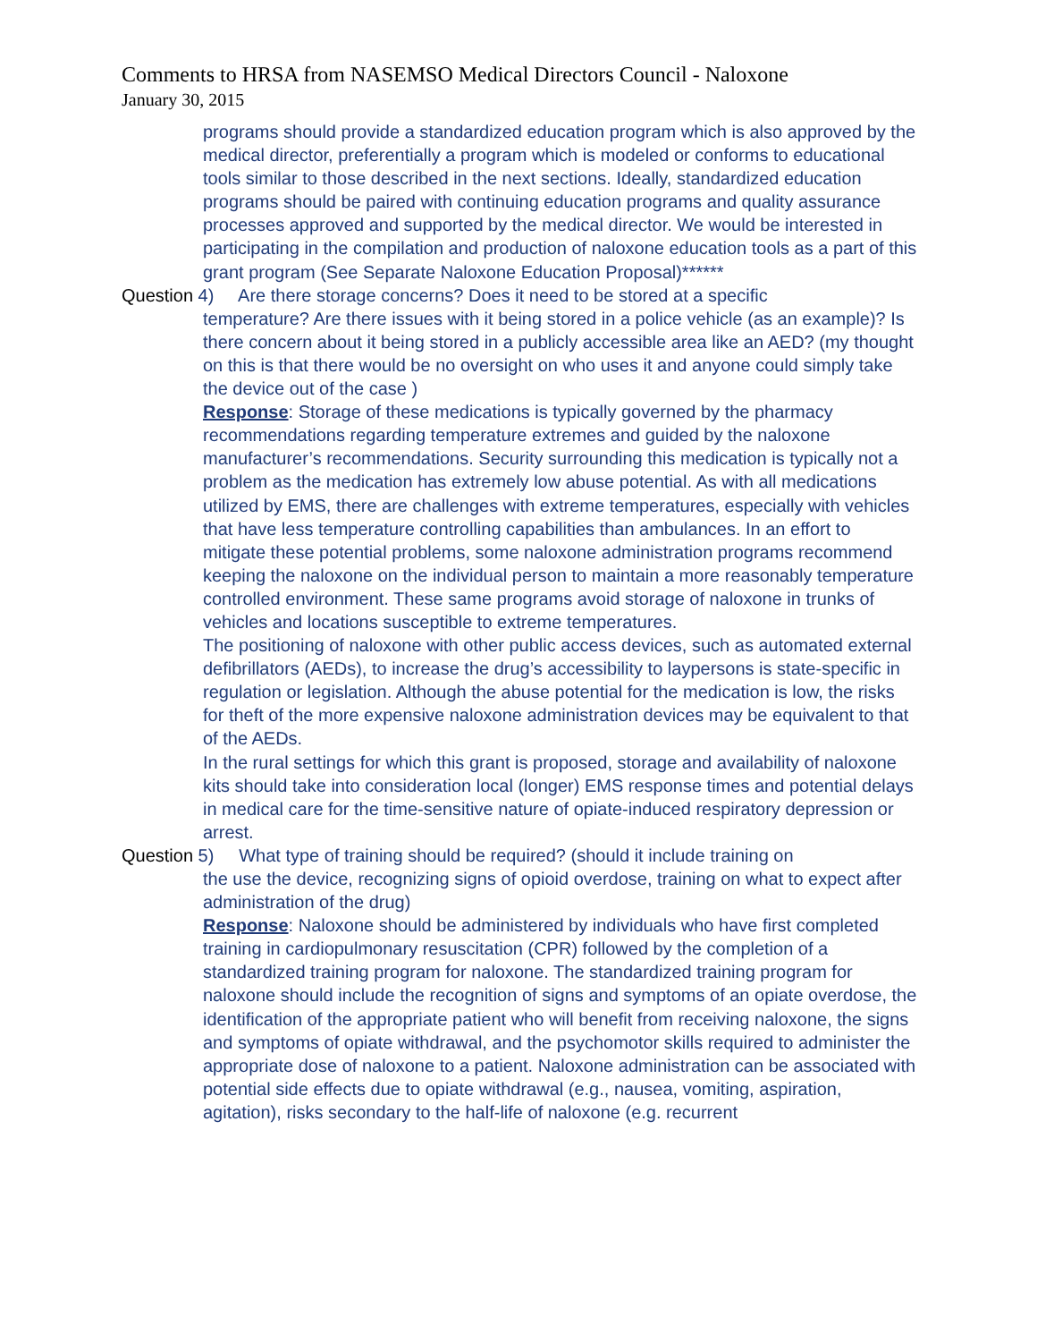Comments to HRSA from NASEMSO Medical Directors Council - Naloxone
January 30, 2015
programs should provide a standardized education program which is also approved by the medical director, preferentially a program which is modeled or conforms to educational tools similar to those described in the next sections. Ideally, standardized education programs should be paired with continuing education programs and quality assurance processes approved and supported by the medical director. We would be interested in participating in the compilation and production of naloxone education tools as a part of this grant program (See Separate Naloxone Education Proposal)******
Question 4) Are there storage concerns? Does it need to be stored at a specific
temperature? Are there issues with it being stored in a police vehicle (as an example)? Is there concern about it being stored in a publicly accessible area like an AED? (my thought on this is that there would be no oversight on who uses it and anyone could simply take the device out of the case )
Response: Storage of these medications is typically governed by the pharmacy recommendations regarding temperature extremes and guided by the naloxone manufacturer’s recommendations. Security surrounding this medication is typically not a problem as the medication has extremely low abuse potential. As with all medications utilized by EMS, there are challenges with extreme temperatures, especially with vehicles that have less temperature controlling capabilities than ambulances. In an effort to mitigate these potential problems, some naloxone administration programs recommend keeping the naloxone on the individual person to maintain a more reasonably temperature controlled environment. These same programs avoid storage of naloxone in trunks of vehicles and locations susceptible to extreme temperatures.
The positioning of naloxone with other public access devices, such as automated external defibrillators (AEDs), to increase the drug’s accessibility to laypersons is state-specific in regulation or legislation. Although the abuse potential for the medication is low, the risks for theft of the more expensive naloxone administration devices may be equivalent to that of the AEDs.
In the rural settings for which this grant is proposed, storage and availability of naloxone kits should take into consideration local (longer) EMS response times and potential delays in medical care for the time-sensitive nature of opiate-induced respiratory depression or arrest.
Question 5) What type of training should be required? (should it include training on
the use the device, recognizing signs of opioid overdose, training on what to expect after administration of the drug)
Response: Naloxone should be administered by individuals who have first completed training in cardiopulmonary resuscitation (CPR) followed by the completion of a standardized training program for naloxone. The standardized training program for naloxone should include the recognition of signs and symptoms of an opiate overdose, the identification of the appropriate patient who will benefit from receiving naloxone, the signs and symptoms of opiate withdrawal, and the psychomotor skills required to administer the appropriate dose of naloxone to a patient. Naloxone administration can be associated with potential side effects due to opiate withdrawal (e.g., nausea, vomiting, aspiration, agitation), risks secondary to the half-life of naloxone (e.g. recurrent